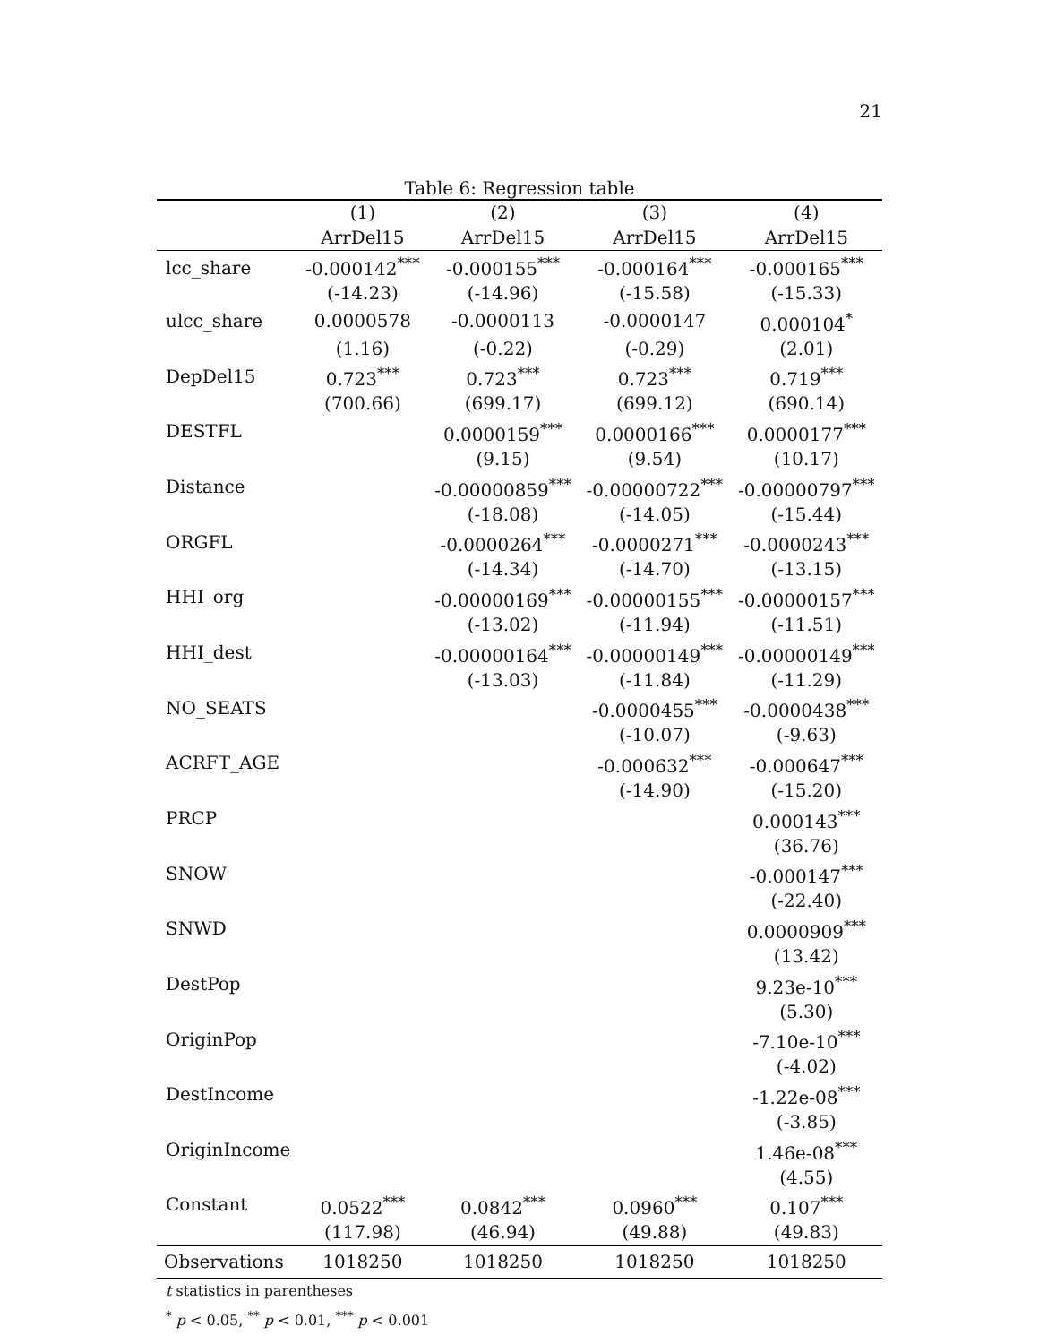21
Table 6: Regression table
| | (1) | (2) | (3) | (4) |
| --- | --- | --- | --- | --- |
| | ArrDel15 | ArrDel15 | ArrDel15 | ArrDel15 |
| lcc_share | -0.000142<sup>***</sup> | -0.000155<sup>***</sup> | -0.000164<sup>***</sup> | -0.000165<sup>***</sup> |
| | (-14.23) | (-14.96) | (-15.58) | (-15.33) |
| ulcc_share | 0.0000578 | -0.0000113 | -0.0000147 | 0.000104<sup>*</sup> |
| | (1.16) | (-0.22) | (-0.29) | (2.01) |
| DepDel15 | 0.723<sup>***</sup> | 0.723<sup>***</sup> | 0.723<sup>***</sup> | 0.719<sup>***</sup> |
| | (700.66) | (699.17) | (699.12) | (690.14) |
| DESTFL | | 0.0000159<sup>***</sup> | 0.0000166<sup>***</sup> | 0.0000177<sup>***</sup> |
| | | (9.15) | (9.54) | (10.17) |
| Distance | | -0.00000859<sup>***</sup> | -0.00000722<sup>***</sup> | -0.00000797<sup>***</sup> |
| | | (-18.08) | (-14.05) | (-15.44) |
| ORGFL | | -0.0000264<sup>***</sup> | -0.0000271<sup>***</sup> | -0.0000243<sup>***</sup> |
| | | (-14.34) | (-14.70) | (-13.15) |
| HHI_org | | -0.00000169<sup>***</sup> | -0.00000155<sup>***</sup> | -0.00000157<sup>***</sup> |
| | | (-13.02) | (-11.94) | (-11.51) |
| HHI_dest | | -0.00000164<sup>***</sup> | -0.00000149<sup>***</sup> | -0.00000149<sup>***</sup> |
| | | (-13.03) | (-11.84) | (-11.29) |
| NO_SEATS | | | -0.0000455<sup>***</sup> | -0.0000438<sup>***</sup> |
| | | | (-10.07) | (-9.63) |
| ACRFT_AGE | | | -0.000632<sup>***</sup> | -0.000647<sup>***</sup> |
| | | | (-14.90) | (-15.20) |
| PRCP | | | | 0.000143<sup>***</sup> |
| | | | | (36.76) |
| SNOW | | | | -0.000147<sup>***</sup> |
| | | | | (-22.40) |
| SNWD | | | | 0.0000909<sup>***</sup> |
| | | | | (13.42) |
| DestPop | | | | 9.23e-10<sup>***</sup> |
| | | | | (5.30) |
| OriginPop | | | | -7.10e-10<sup>***</sup> |
| | | | | (-4.02) |
| DestIncome | | | | -1.22e-08<sup>***</sup> |
| | | | | (-3.85) |
| OriginIncome | | | | 1.46e-08<sup>***</sup> |
| | | | | (4.55) |
| Constant | 0.0522<sup>***</sup> | 0.0842<sup>***</sup> | 0.0960<sup>***</sup> | 0.107<sup>***</sup> |
| | (117.98) | (46.94) | (49.88) | (49.83) |
| Observations | 1018250 | 1018250 | 1018250 | 1018250 |
t statistics in parentheses
<sup>*</sup> p < 0.05, <sup>**</sup> p < 0.01, <sup>***</sup> p < 0.001